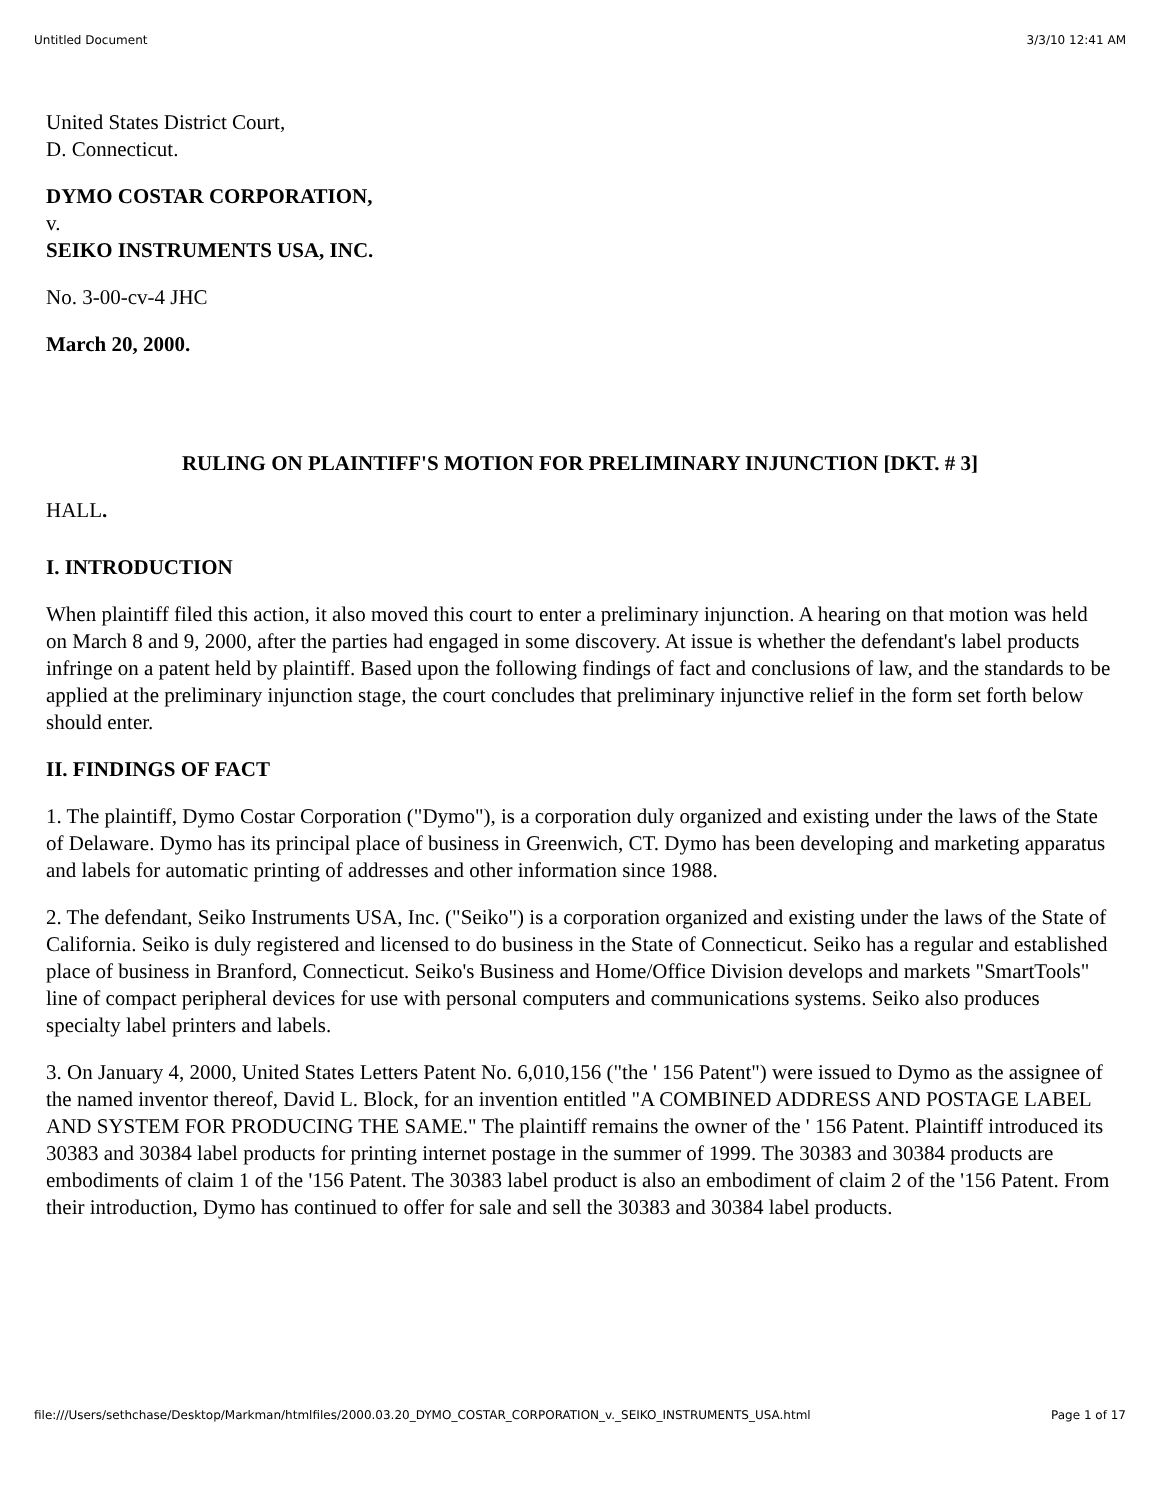Untitled Document 3/3/10 12:41 AM
United States District Court,
D. Connecticut.
DYMO COSTAR CORPORATION,
v.
SEIKO INSTRUMENTS USA, INC.
No. 3-00-cv-4 JHC
March 20, 2000.
RULING ON PLAINTIFF'S MOTION FOR PRELIMINARY INJUNCTION [DKT. # 3]
HALL.
I. INTRODUCTION
When plaintiff filed this action, it also moved this court to enter a preliminary injunction. A hearing on that motion was held on March 8 and 9, 2000, after the parties had engaged in some discovery. At issue is whether the defendant's label products infringe on a patent held by plaintiff. Based upon the following findings of fact and conclusions of law, and the standards to be applied at the preliminary injunction stage, the court concludes that preliminary injunctive relief in the form set forth below should enter.
II. FINDINGS OF FACT
1. The plaintiff, Dymo Costar Corporation ("Dymo"), is a corporation duly organized and existing under the laws of the State of Delaware. Dymo has its principal place of business in Greenwich, CT. Dymo has been developing and marketing apparatus and labels for automatic printing of addresses and other information since 1988.
2. The defendant, Seiko Instruments USA, Inc. ("Seiko") is a corporation organized and existing under the laws of the State of California. Seiko is duly registered and licensed to do business in the State of Connecticut. Seiko has a regular and established place of business in Branford, Connecticut. Seiko's Business and Home/Office Division develops and markets "SmartTools" line of compact peripheral devices for use with personal computers and communications systems. Seiko also produces specialty label printers and labels.
3. On January 4, 2000, United States Letters Patent No. 6,010,156 ("the ' 156 Patent") were issued to Dymo as the assignee of the named inventor thereof, David L. Block, for an invention entitled "A COMBINED ADDRESS AND POSTAGE LABEL AND SYSTEM FOR PRODUCING THE SAME." The plaintiff remains the owner of the ' 156 Patent. Plaintiff introduced its 30383 and 30384 label products for printing internet postage in the summer of 1999. The 30383 and 30384 products are embodiments of claim 1 of the '156 Patent. The 30383 label product is also an embodiment of claim 2 of the '156 Patent. From their introduction, Dymo has continued to offer for sale and sell the 30383 and 30384 label products.
file:///Users/sethchase/Desktop/Markman/htmlfiles/2000.03.20_DYMO_COSTAR_CORPORATION_v._SEIKO_INSTRUMENTS_USA.html Page 1 of 17